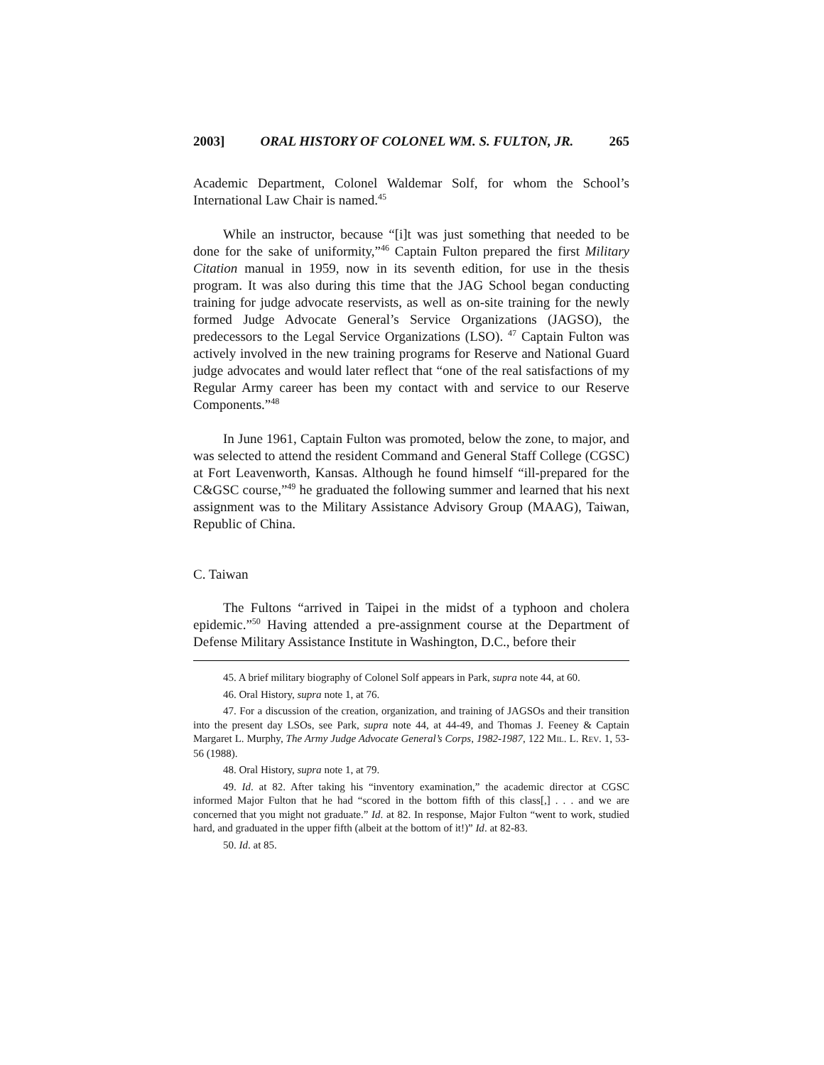2003] ORAL HISTORY OF COLONEL WM. S. FULTON, JR. 265
Academic Department, Colonel Waldemar Solf, for whom the School’s International Law Chair is named.<sup>45</sup>
While an instructor, because “[i]t was just something that needed to be done for the sake of uniformity,”<sup>46</sup> Captain Fulton prepared the first Military Citation manual in 1959, now in its seventh edition, for use in the thesis program. It was also during this time that the JAG School began conducting training for judge advocate reservists, as well as on-site training for the newly formed Judge Advocate General’s Service Organizations (JAGSO), the predecessors to the Legal Service Organizations (LSO). <sup>47</sup> Captain Fulton was actively involved in the new training programs for Reserve and National Guard judge advocates and would later reflect that “one of the real satisfactions of my Regular Army career has been my contact with and service to our Reserve Components.”<sup>48</sup>
In June 1961, Captain Fulton was promoted, below the zone, to major, and was selected to attend the resident Command and General Staff College (CGSC) at Fort Leavenworth, Kansas. Although he found himself “ill-prepared for the C&GSC course,”<sup>49</sup> he graduated the following summer and learned that his next assignment was to the Military Assistance Advisory Group (MAAG), Taiwan, Republic of China.
C. Taiwan
The Fultons “arrived in Taipei in the midst of a typhoon and cholera epidemic.”<sup>50</sup> Having attended a pre-assignment course at the Department of Defense Military Assistance Institute in Washington, D.C., before their
45. A brief military biography of Colonel Solf appears in Park, supra note 44, at 60.
46. Oral History, supra note 1, at 76.
47. For a discussion of the creation, organization, and training of JAGSOs and their transition into the present day LSOs, see Park, supra note 44, at 44-49, and Thomas J. Feeney & Captain Margaret L. Murphy, The Army Judge Advocate General’s Corps, 1982-1987, 122 MIL. L. REV. 1, 53-56 (1988).
48. Oral History, supra note 1, at 79.
49. Id. at 82. After taking his “inventory examination,” the academic director at CGSC informed Major Fulton that he had “scored in the bottom fifth of this class[,] . . . and we are concerned that you might not graduate.” Id. at 82. In response, Major Fulton “went to work, studied hard, and graduated in the upper fifth (albeit at the bottom of it!)” Id. at 82-83.
50. Id. at 85.